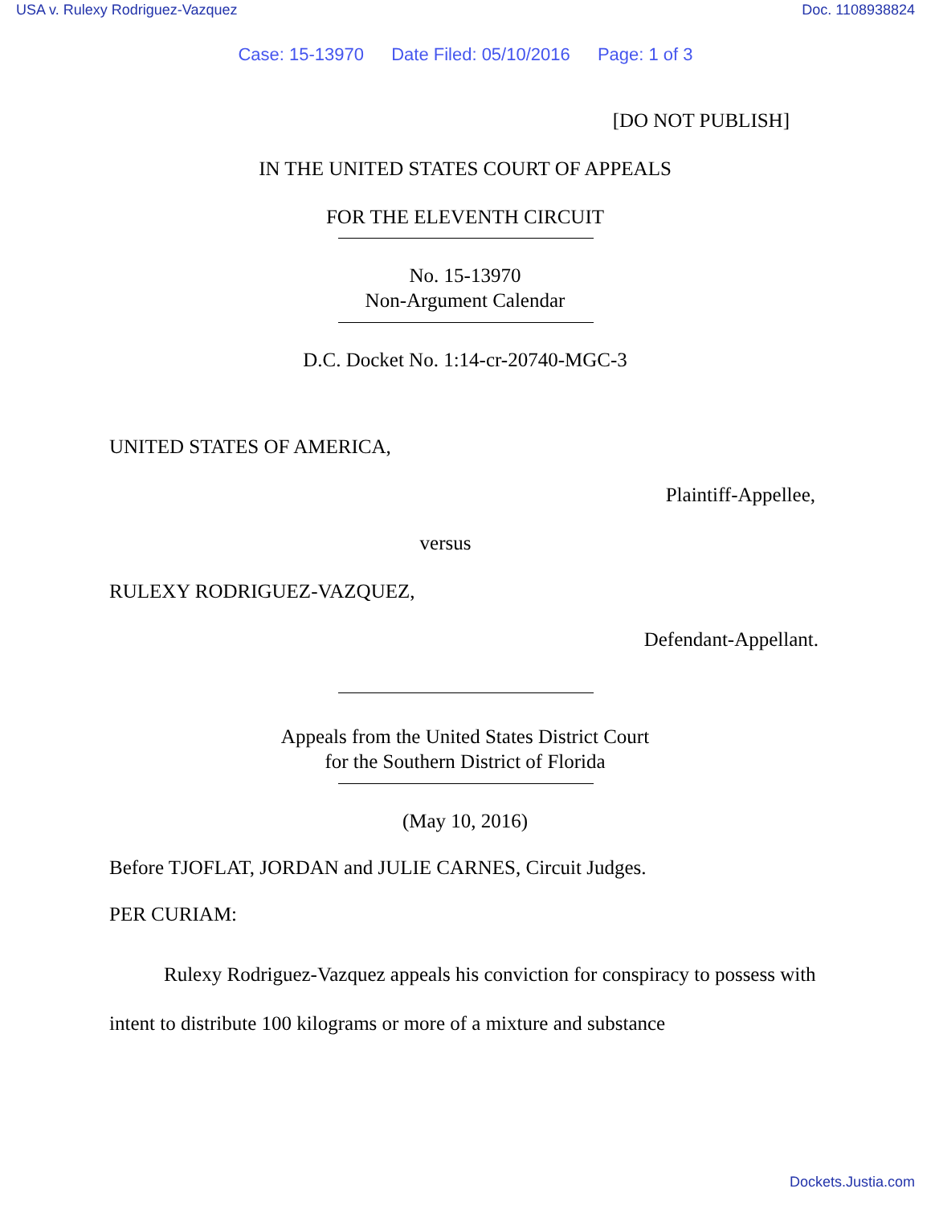USA v. Rulexy Rodriguez-Vazquez Doc. 1108938824
Case: 15-13970 Date Filed: 05/10/2016 Page: 1 of 3
[DO NOT PUBLISH]
IN THE UNITED STATES COURT OF APPEALS
FOR THE ELEVENTH CIRCUIT
No. 15-13970
Non-Argument Calendar
D.C. Docket No. 1:14-cr-20740-MGC-3
UNITED STATES OF AMERICA,
Plaintiff-Appellee,
versus
RULEXY RODRIGUEZ-VAZQUEZ,
Defendant-Appellant.
Appeals from the United States District Court
for the Southern District of Florida
(May 10, 2016)
Before TJOFLAT, JORDAN and JULIE CARNES, Circuit Judges.
PER CURIAM:
Rulexy Rodriguez-Vazquez appeals his conviction for conspiracy to possess with intent to distribute 100 kilograms or more of a mixture and substance
Dockets.Justia.com